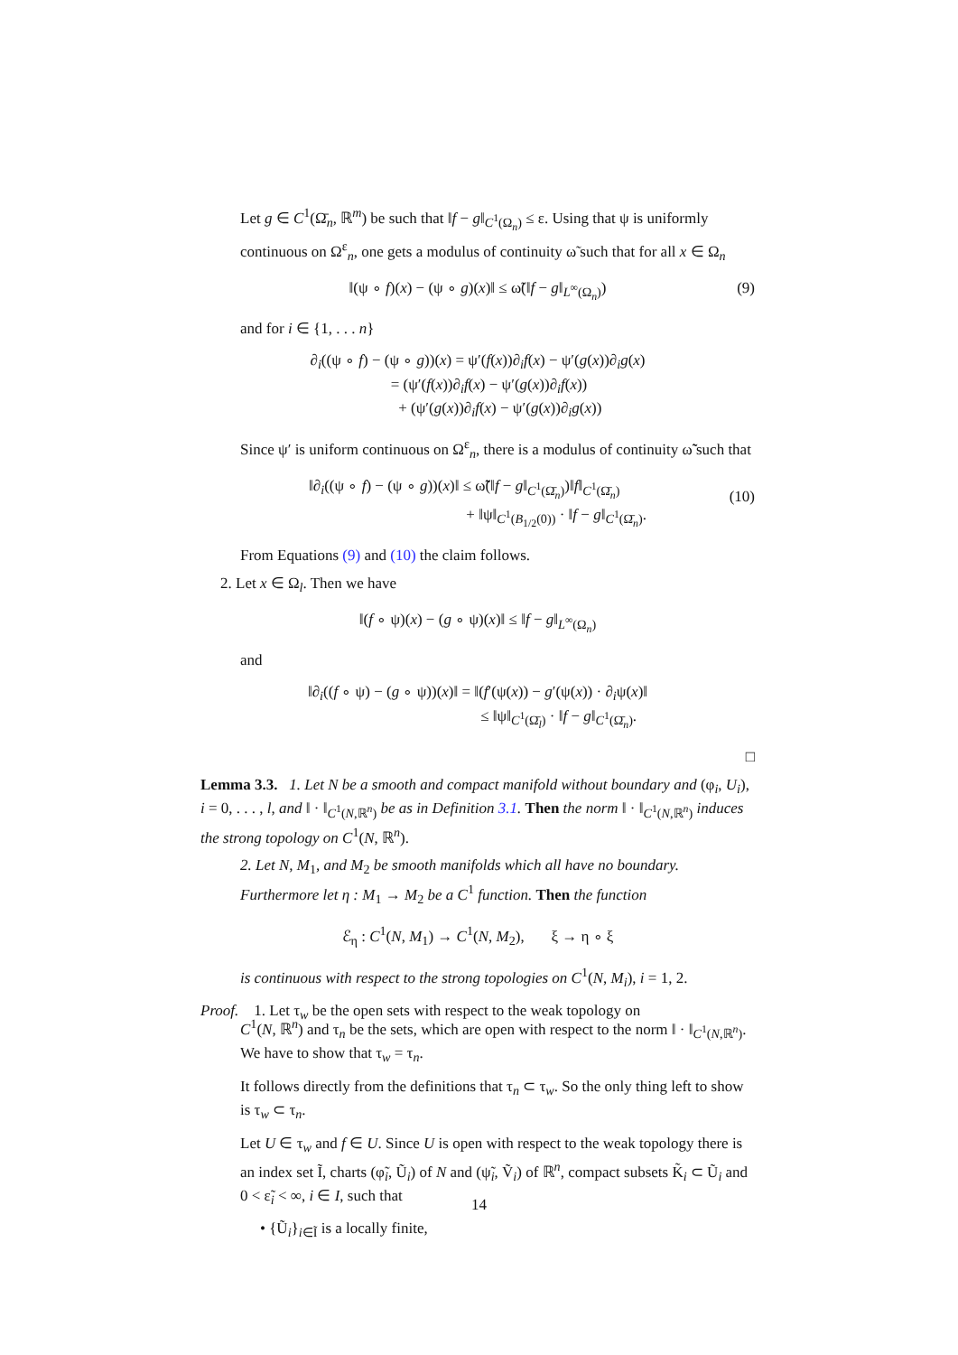Let g ∈ C<sup>1</sup>(Ω̄<sub>n</sub>, ℝ<sup>m</sup>) be such that ‖f − g‖<sub>C<sup>1</sup>(Ω<sub>n</sub>)</sub> ≤ ε. Using that ψ is uniformly continuous on Ω<sup>ε</sup><sub>n</sub>, one gets a modulus of continuity ω̃ such that for all x ∈ Ω<sub>n</sub>
‖(ψ ∘ f)(x) − (ψ ∘ g)(x)‖ ≤ ω̃(‖f − g‖<sub>L<sup>∞</sup>(Ω<sub>n</sub>)</sub>) (9)
and for i ∈ {1, . . . n}
∂<sub>i</sub>((ψ ∘ f) − (ψ ∘ g))(x) = ψ′(f(x))∂<sub>i</sub>f(x) − ψ′(g(x))∂<sub>i</sub>g(x)
= (ψ′(f(x))∂<sub>i</sub>f(x) − ψ′(g(x))∂<sub>i</sub>f(x))
+ (ψ′(g(x))∂<sub>i</sub>f(x) − ψ′(g(x))∂<sub>i</sub>g(x))
Since ψ′ is uniform continuous on Ω<sup>ε</sup><sub>n</sub>, there is a modulus of continuity ω̃̃ such that
‖∂<sub>i</sub>((ψ ∘ f) − (ψ ∘ g))(x)‖ ≤ ω̃̃(‖f − g‖<sub>C<sup>1</sup>(Ω̄<sub>n</sub>)</sub>)‖f‖<sub>C<sup>1</sup>(Ω̄<sub>n</sub>)</sub>
+ ‖ψ‖<sub>C<sup>1</sup>(B<sub>1/2</sub>(0))</sub> · ‖f − g‖<sub>C<sup>1</sup>(Ω̄<sub>n</sub>)</sub>.
(10)
From Equations (9) and (10) the claim follows.
2. Let x ∈ Ω<sub>l</sub>. Then we have
‖(f ∘ ψ)(x) − (g ∘ ψ)(x)‖ ≤ ‖f − g‖<sub>L<sup>∞</sup>(Ω<sub>n</sub>)</sub>
and
‖∂<sub>i</sub>((f ∘ ψ) − (g ∘ ψ))(x)‖ = ‖(f′(ψ(x)) − g′(ψ(x)) · ∂<sub>i</sub>ψ(x)‖
≤ ‖ψ‖<sub>C<sup>1</sup>(Ω̄<sub>l</sub>)</sub> · ‖f − g‖<sub>C<sup>1</sup>(Ω̄<sub>n</sub>)</sub>.
□
Lemma 3.3. 1. Let N be a smooth and compact manifold without boundary and (φ<sub>i</sub>, U<sub>i</sub>), i = 0, . . . , l, and ‖ · ‖<sub>C<sup>1</sup>(N,ℝ<sup>n</sup>)</sub> be as in Definition 3.1. Then the norm ‖ · ‖<sub>C<sup>1</sup>(N,ℝ<sup>n</sup>)</sub> induces the strong topology on C<sup>1</sup>(N, ℝ<sup>n</sup>).
2. Let N, M<sub>1</sub>, and M<sub>2</sub> be smooth manifolds which all have no boundary. Furthermore let η : M<sub>1</sub> → M<sub>2</sub> be a C<sup>1</sup> function. Then the function
ℰ<sub>η</sub> : C<sup>1</sup>(N, M<sub>1</sub>) → C<sup>1</sup>(N, M<sub>2</sub>), ξ → η ∘ ξ
is continuous with respect to the strong topologies on C<sup>1</sup>(N, M<sub>i</sub>), i = 1, 2.
Proof. 1. Let τ<sub>w</sub> be the open sets with respect to the weak topology on
C<sup>1</sup>(N, ℝ<sup>n</sup>) and τ<sub>n</sub> be the sets, which are open with respect to the norm ‖ · ‖<sub>C<sup>1</sup>(N,ℝ<sup>n</sup>)</sub>. We have to show that τ<sub>w</sub> = τ<sub>n</sub>.
It follows directly from the definitions that τ<sub>n</sub> ⊂ τ<sub>w</sub>. So the only thing left to show is τ<sub>w</sub> ⊂ τ<sub>n</sub>.
Let U ∈ τ<sub>w</sub> and f ∈ U. Since U is open with respect to the weak topology there is an index set Ĩ, charts (φ̃<sub>i</sub>, Ũ<sub>i</sub>) of N and (ψ̃<sub>i</sub>, Ṽ<sub>i</sub>) of ℝ<sup>n</sup>, compact subsets K̃<sub>i</sub> ⊂ Ũ<sub>i</sub> and 0 < ε̃<sub>i</sub> < ∞, i ∈ I, such that
• {Ũ<sub>i</sub>}<sub>i∈Ĩ</sub> is a locally finite,
14